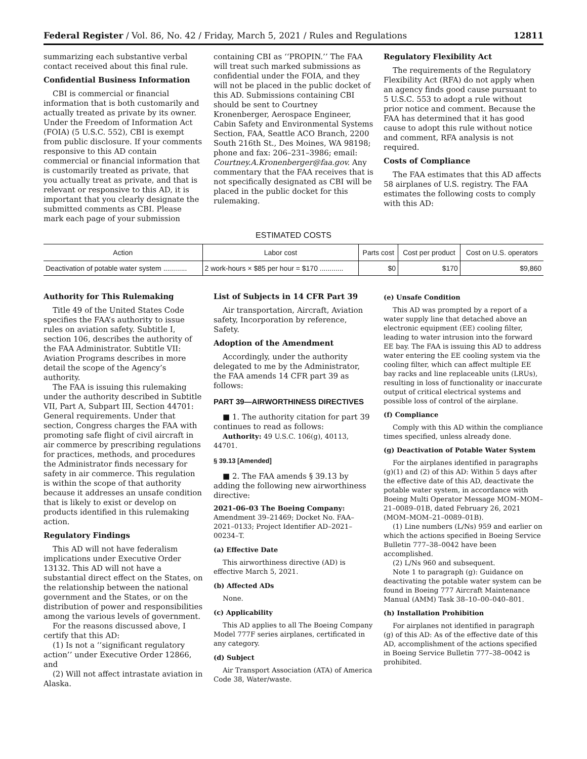Federal Register / Vol. 86, No. 42 / Friday, March 5, 2021 / Rules and Regulations 12811
summarizing each substantive verbal contact received about this final rule.
Confidential Business Information
CBI is commercial or financial information that is both customarily and actually treated as private by its owner. Under the Freedom of Information Act (FOIA) (5 U.S.C. 552), CBI is exempt from public disclosure. If your comments responsive to this AD contain commercial or financial information that is customarily treated as private, that you actually treat as private, and that is relevant or responsive to this AD, it is important that you clearly designate the submitted comments as CBI. Please mark each page of your submission
containing CBI as ‘‘PROPIN.’’ The FAA will treat such marked submissions as confidential under the FOIA, and they will not be placed in the public docket of this AD. Submissions containing CBI should be sent to Courtney Kronenberger, Aerospace Engineer, Cabin Safety and Environmental Systems Section, FAA, Seattle ACO Branch, 2200 South 216th St., Des Moines, WA 98198; phone and fax: 206–231–3986; email: Courtney.A.Kronenberger@faa.gov. Any commentary that the FAA receives that is not specifically designated as CBI will be placed in the public docket for this rulemaking.
Regulatory Flexibility Act
The requirements of the Regulatory Flexibility Act (RFA) do not apply when an agency finds good cause pursuant to 5 U.S.C. 553 to adopt a rule without prior notice and comment. Because the FAA has determined that it has good cause to adopt this rule without notice and comment, RFA analysis is not required.
Costs of Compliance
The FAA estimates that this AD affects 58 airplanes of U.S. registry. The FAA estimates the following costs to comply with this AD:
ESTIMATED COSTS
| Action | Labor cost | Parts cost | Cost per product | Cost on U.S. operators |
| --- | --- | --- | --- | --- |
| Deactivation of potable water system ............ | 2 work-hours × $85 per hour = $170 ............ | $0 | $170 | $9,860 |
Authority for This Rulemaking
Title 49 of the United States Code specifies the FAA’s authority to issue rules on aviation safety. Subtitle I, section 106, describes the authority of the FAA Administrator. Subtitle VII: Aviation Programs describes in more detail the scope of the Agency’s authority.
The FAA is issuing this rulemaking under the authority described in Subtitle VII, Part A, Subpart III, Section 44701: General requirements. Under that section, Congress charges the FAA with promoting safe flight of civil aircraft in air commerce by prescribing regulations for practices, methods, and procedures the Administrator finds necessary for safety in air commerce. This regulation is within the scope of that authority because it addresses an unsafe condition that is likely to exist or develop on products identified in this rulemaking action.
Regulatory Findings
This AD will not have federalism implications under Executive Order 13132. This AD will not have a substantial direct effect on the States, on the relationship between the national government and the States, or on the distribution of power and responsibilities among the various levels of government.
For the reasons discussed above, I certify that this AD:
(1) Is not a ‘‘significant regulatory action’’ under Executive Order 12866, and
(2) Will not affect intrastate aviation in Alaska.
List of Subjects in 14 CFR Part 39
Air transportation, Aircraft, Aviation safety, Incorporation by reference, Safety.
Adoption of the Amendment
Accordingly, under the authority delegated to me by the Administrator, the FAA amends 14 CFR part 39 as follows:
PART 39—AIRWORTHINESS DIRECTIVES
■ 1. The authority citation for part 39 continues to read as follows:
Authority: 49 U.S.C. 106(g), 40113, 44701.
§ 39.13 [Amended]
■ 2. The FAA amends § 39.13 by adding the following new airworthiness directive:
2021–06–03 The Boeing Company: Amendment 39–21469; Docket No. FAA–2021–0133; Project Identifier AD–2021–00234–T.
(a) Effective Date
This airworthiness directive (AD) is effective March 5, 2021.
(b) Affected ADs
None.
(c) Applicability
This AD applies to all The Boeing Company Model 777F series airplanes, certificated in any category.
(d) Subject
Air Transport Association (ATA) of America Code 38, Water/waste.
(e) Unsafe Condition
This AD was prompted by a report of a water supply line that detached above an electronic equipment (EE) cooling filter, leading to water intrusion into the forward EE bay. The FAA is issuing this AD to address water entering the EE cooling system via the cooling filter, which can affect multiple EE bay racks and line replaceable units (LRUs), resulting in loss of functionality or inaccurate output of critical electrical systems and possible loss of control of the airplane.
(f) Compliance
Comply with this AD within the compliance times specified, unless already done.
(g) Deactivation of Potable Water System
For the airplanes identified in paragraphs (g)(1) and (2) of this AD: Within 5 days after the effective date of this AD, deactivate the potable water system, in accordance with Boeing Multi Operator Message MOM–MOM–21–0089–01B, dated February 26, 2021 (MOM–MOM–21–0089–01B).
(1) Line numbers (L/Ns) 959 and earlier on which the actions specified in Boeing Service Bulletin 777–38–0042 have been accomplished.
(2) L/Ns 960 and subsequent.
Note 1 to paragraph (g): Guidance on deactivating the potable water system can be found in Boeing 777 Aircraft Maintenance Manual (AMM) Task 38–10–00–040–801.
(h) Installation Prohibition
For airplanes not identified in paragraph (g) of this AD: As of the effective date of this AD, accomplishment of the actions specified in Boeing Service Bulletin 777–38–0042 is prohibited.